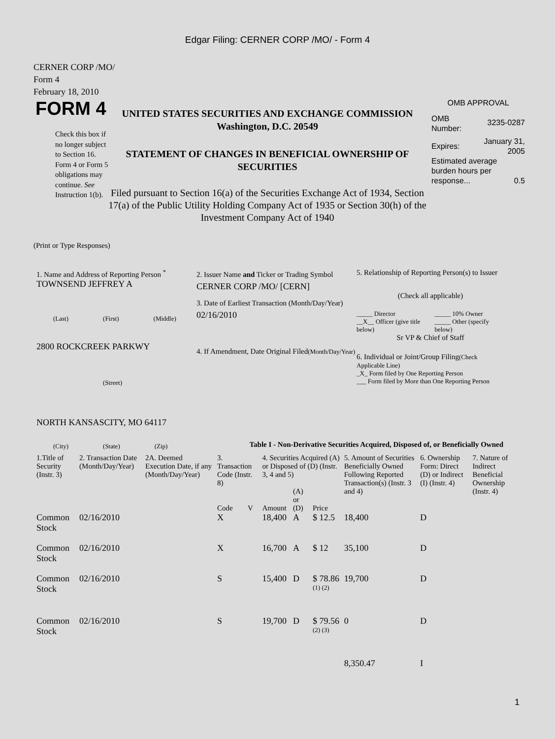Edgar Filing: CERNER CORP /MO/ - Form 4
CERNER CORP /MO/
Form 4
February 18, 2010
FORM 4
Check this box if no longer subject to Section 16. Form 4 or Form 5 obligations may continue. See Instruction 1(b).
UNITED STATES SECURITIES AND EXCHANGE COMMISSION
Washington, D.C. 20549
STATEMENT OF CHANGES IN BENEFICIAL OWNERSHIP OF SECURITIES
Filed pursuant to Section 16(a) of the Securities Exchange Act of 1934, Section 17(a) of the Public Utility Holding Company Act of 1935 or Section 30(h) of the Investment Company Act of 1940
OMB APPROVAL
OMB
Number: 3235-0287
Expires: January 31,
2005
Estimated average burden hours per response... 0.5
(Print or Type Responses)
1. Name and Address of Reporting Person <sup>*</sup>
TOWNSEND JEFFREY A
(Last) (First) (Middle)
2800 ROCKCREEK PARKWY
(Street)
NORTH KANSASCITY, MO 64117
(City) (State) (Zip)
2. Issuer Name and Ticker or Trading Symbol
CERNER CORP /MO/ [CERN]
3. Date of Earliest Transaction (Month/Day/Year)
02/16/2010
4. If Amendment, Date Original Filed(Month/Day/Year)
5. Relationship of Reporting Person(s) to Issuer
(Check all applicable)
| _____ Director __X__ Officer (give title below) | _____ 10% Owner _____ Other (specify below) |
Sr VP & Chief of Staff
6. Individual or Joint/Group Filing(Check Applicable Line)
_X_ Form filed by One Reporting Person
___ Form filed by More than One Reporting Person
Table I - Non-Derivative Securities Acquired, Disposed of, or Beneficially Owned
| 1.Title of Security (Instr. 3) | 2. Transaction Date (Month/Day/Year) | 2A. Deemed Execution Date, if any (Month/Day/Year) | 3. Transaction Code (Instr. 8) | | 4. Securities Acquired (A) or Disposed of (D) (Instr. 3, 4 and 5) | | | 5. Amount of Securities Beneficially Owned Following Reported Transaction(s) (Instr. 3 and 4) | 6. Ownership Form: Direct (D) or Indirect (I) (Instr. 4) | 7. Nature of Indirect Beneficial Ownership (Instr. 4) |
| --- | --- | --- | --- | --- | --- | --- | --- | --- | --- | --- |
| | | | Code | V | Amount | (A) or (D) | Price | | | |
| Common Stock | 02/16/2010 | | X | | 18,400 | A | $ 12.5 | 18,400 | D | |
| Common Stock | 02/16/2010 | | X | | 16,700 | A | $ 12 | 35,100 | D | |
| Common Stock | 02/16/2010 | | S | | 15,400 | D | $ 78.86 <sup>(1) (2)</sup> | 19,700 | D | |
| Common Stock | 02/16/2010 | | S | | 19,700 | D | $ 79.56 <sup>(2) (3)</sup> | 0 | D | |
| | | | | | | | | 8,350.47 | I | |
1